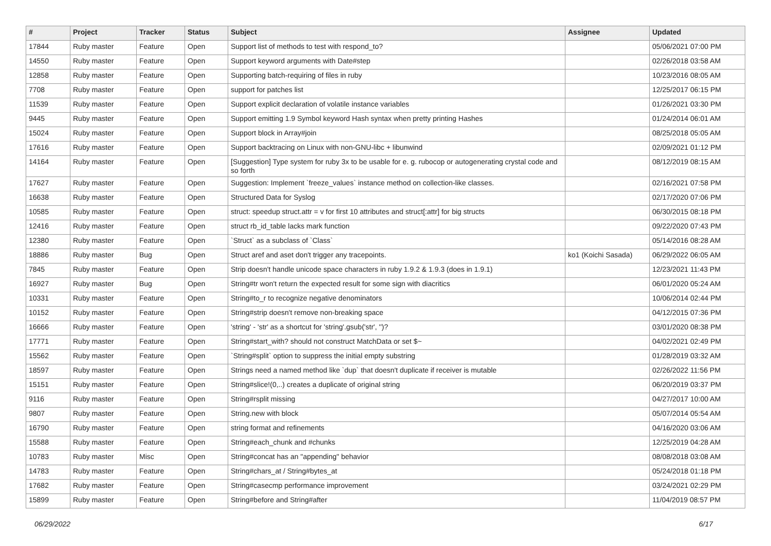| # | Project | Tracker | Status | Subject | Assignee | Updated |
| --- | --- | --- | --- | --- | --- | --- |
| 17844 | Ruby master | Feature | Open | Support list of methods to test with respond_to? | | 05/06/2021 07:00 PM |
| 14550 | Ruby master | Feature | Open | Support keyword arguments with Date#step | | 02/26/2018 03:58 AM |
| 12858 | Ruby master | Feature | Open | Supporting batch-requiring of files in ruby | | 10/23/2016 08:05 AM |
| 7708 | Ruby master | Feature | Open | support for patches list | | 12/25/2017 06:15 PM |
| 11539 | Ruby master | Feature | Open | Support explicit declaration of volatile instance variables | | 01/26/2021 03:30 PM |
| 9445 | Ruby master | Feature | Open | Support emitting 1.9 Symbol keyword Hash syntax when pretty printing Hashes | | 01/24/2014 06:01 AM |
| 15024 | Ruby master | Feature | Open | Support block in Array#join | | 08/25/2018 05:05 AM |
| 17616 | Ruby master | Feature | Open | Support backtracing on Linux with non-GNU-libc + libunwind | | 02/09/2021 01:12 PM |
| 14164 | Ruby master | Feature | Open | [Suggestion] Type system for ruby 3x to be usable for e. g. rubocop or autogenerating crystal code and so forth | | 08/12/2019 08:15 AM |
| 17627 | Ruby master | Feature | Open | Suggestion: Implement `freeze_values` instance method on collection-like classes. | | 02/16/2021 07:58 PM |
| 16638 | Ruby master | Feature | Open | Structured Data for Syslog | | 02/17/2020 07:06 PM |
| 10585 | Ruby master | Feature | Open | struct: speedup struct.attr = v for first 10 attributes and struct[:attr] for big structs | | 06/30/2015 08:18 PM |
| 12416 | Ruby master | Feature | Open | struct rb_id_table lacks mark function | | 09/22/2020 07:43 PM |
| 12380 | Ruby master | Feature | Open | `Struct` as a subclass of `Class` | | 05/14/2016 08:28 AM |
| 18886 | Ruby master | Bug | Open | Struct aref and aset don't trigger any tracepoints. | ko1 (Koichi Sasada) | 06/29/2022 06:05 AM |
| 7845 | Ruby master | Feature | Open | Strip doesn't handle unicode space characters in ruby 1.9.2 & 1.9.3 (does in 1.9.1) | | 12/23/2021 11:43 PM |
| 16927 | Ruby master | Bug | Open | String#tr won't return the expected result for some sign with diacritics | | 06/01/2020 05:24 AM |
| 10331 | Ruby master | Feature | Open | String#to_r to recognize negative denominators | | 10/06/2014 02:44 PM |
| 10152 | Ruby master | Feature | Open | String#strip doesn't remove non-breaking space | | 04/12/2015 07:36 PM |
| 16666 | Ruby master | Feature | Open | 'string' - 'str' as a shortcut for 'string'.gsub('str', '')? | | 03/01/2020 08:38 PM |
| 17771 | Ruby master | Feature | Open | String#start_with? should not construct MatchData or set $~ | | 04/02/2021 02:49 PM |
| 15562 | Ruby master | Feature | Open | `String#split` option to suppress the initial empty substring | | 01/28/2019 03:32 AM |
| 18597 | Ruby master | Feature | Open | Strings need a named method like `dup` that doesn't duplicate if receiver is mutable | | 02/26/2022 11:56 PM |
| 15151 | Ruby master | Feature | Open | String#slice!(0,..) creates a duplicate of original string | | 06/20/2019 03:37 PM |
| 9116 | Ruby master | Feature | Open | String#rsplit missing | | 04/27/2017 10:00 AM |
| 9807 | Ruby master | Feature | Open | String.new with block | | 05/07/2014 05:54 AM |
| 16790 | Ruby master | Feature | Open | string format and refinements | | 04/16/2020 03:06 AM |
| 15588 | Ruby master | Feature | Open | String#each_chunk and #chunks | | 12/25/2019 04:28 AM |
| 10783 | Ruby master | Misc | Open | String#concat has an "appending" behavior | | 08/08/2018 03:08 AM |
| 14783 | Ruby master | Feature | Open | String#chars_at / String#bytes_at | | 05/24/2018 01:18 PM |
| 17682 | Ruby master | Feature | Open | String#casecmp performance improvement | | 03/24/2021 02:29 PM |
| 15899 | Ruby master | Feature | Open | String#before and String#after | | 11/04/2019 08:57 PM |
06/29/2022 6/17